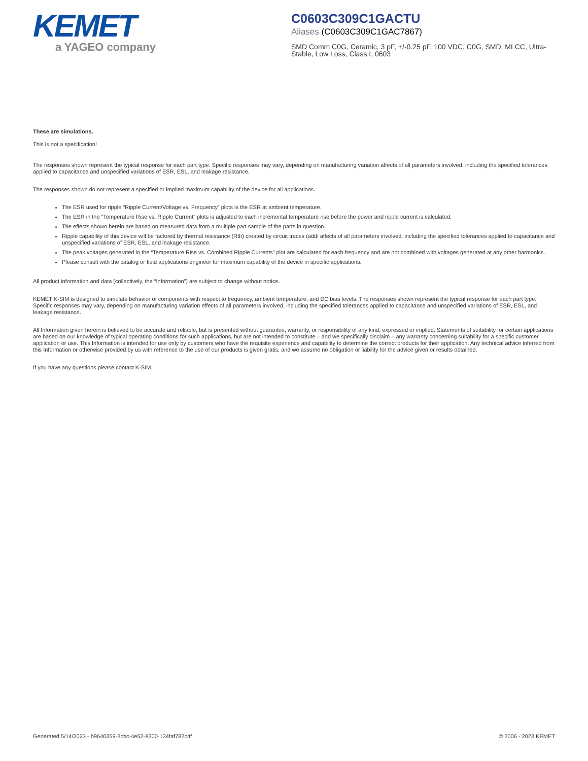KEMET
a YAGEO company
C0603C309C1GACTU
Aliases (C0603C309C1GAC7867)
SMD Comm C0G, Ceramic, 3 pF, +/-0.25 pF, 100 VDC, C0G, SMD, MLCC, Ultra-Stable, Low Loss, Class I, 0603
These are simulations.
This is not a specification!
The responses shown represent the typical response for each part type. Specific responses may vary, depending on manufacturing variation affects of all parameters involved, including the specified tolerances applied to capacitance and unspecified variations of ESR, ESL, and leakage resistance.
The responses shown do not represent a specified or implied maximum capability of the device for all applications.
The ESR used for ripple “Ripple Current/Voltage vs. Frequency” plots is the ESR at ambient temperature.
The ESR in the “Temperature Rise vs. Ripple Current” plots is adjusted to each incremental temperature rise before the power and ripple current is calculated.
The effects shown herein are based on measured data from a multiple part sample of the parts in question.
Ripple capability of this device will be factored by thermal resistance (Rth) created by circuit traces (addi affects of all parameters involved, including the specified tolerances applied to capacitance and unspecified variations of ESR, ESL, and leakage resistance.
The peak voltages generated in the “Temperature Rise vs. Combined Ripple Currents” plot are calculated for each frequency and are not combined with voltages generated at any other harmonics.
Please consult with the catalog or field applications engineer for maximum capability of the device in specific applications.
All product information and data (collectively, the “Information”) are subject to change without notice.
KEMET K-SIM is designed to simulate behavior of components with respect to frequency, ambient temperature, and DC bias levels. The responses shown represent the typical response for each part type. Specific responses may vary, depending on manufacturing variation effects of all parameters involved, including the specified tolerances applied to capacitance and unspecified variations of ESR, ESL, and leakage resistance.
All Information given herein is believed to be accurate and reliable, but is presented without guarantee, warranty, or responsibility of any kind, expressed or implied. Statements of suitability for certain applications are based on our knowledge of typical operating conditions for such applications, but are not intended to constitute – and we specifically disclaim – any warranty concerning suitability for a specific customer application or use. This Information is intended for use only by customers who have the requisite experience and capability to determine the correct products for their application. Any technical advice inferred from this Information or otherwise provided by us with reference to the use of our products is given gratis, and we assume no obligation or liability for the advice given or results obtained.
If you have any questions please contact K-SIM.
Generated 5/14/2023 - b9640359-3cbc-4e52-8200-134faf782c4f © 2006 - 2023 KEMET